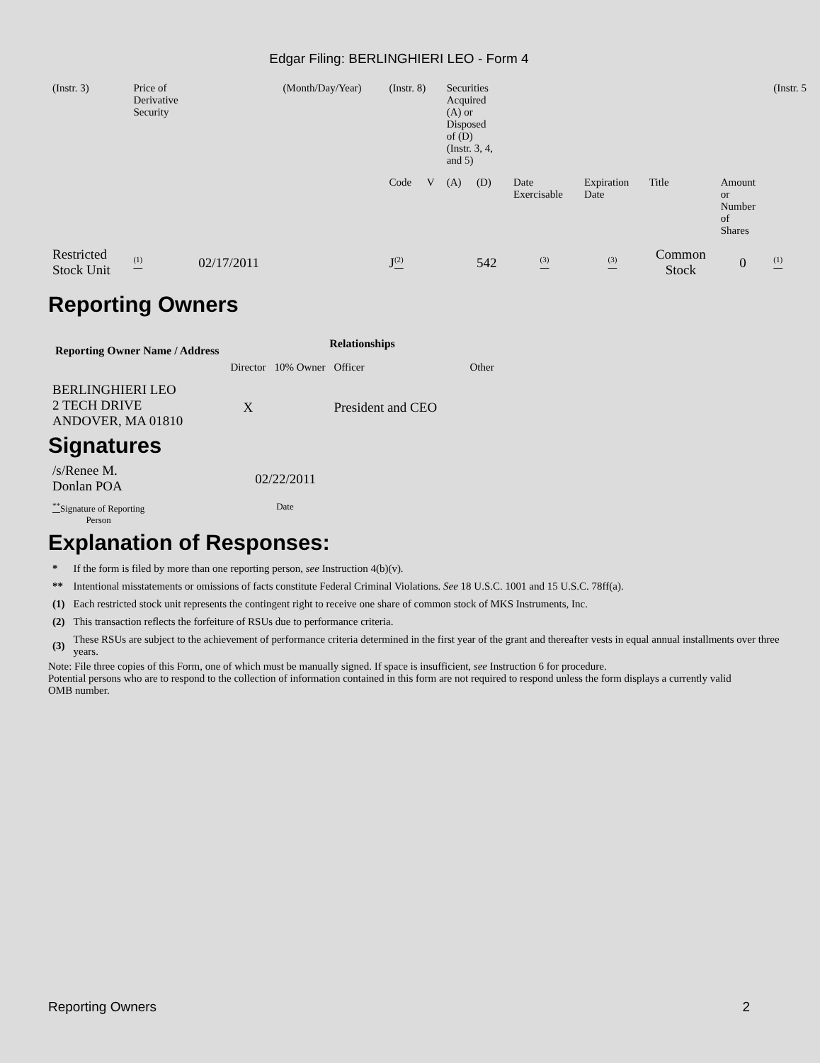Edgar Filing: BERLINGHIERI LEO - Form 4
| (Instr. 3) | Price of Derivative Security | | (Month/Day/Year) | (Instr. 8) | | Securities Acquired (A) or Disposed of (D) (Instr. 3, 4, and 5) | | | | | | (Instr. 5 |
| | | | | Code | V | (A) | (D) | Date Exercisable | Expiration Date | Title | Amount or Number of Shares | |
| Restricted Stock Unit | <sup>(1)</sup> | 02/17/2011 | | J <sup>(2)</sup> | | | 542 | <sup>(3)</sup> | <sup>(3)</sup> | Common Stock | 0 | <sup>(1)</sup> |
Reporting Owners
| Reporting Owner Name / Address | Relationships | | | |
| --- | --- | --- | --- | --- |
| | Director | 10% Owner | Officer | Other |
| BERLINGHIERI LEO 2 TECH DRIVE ANDOVER, MA 01810 | X | | President and CEO | |
Signatures
| /s/Renee M. Donlan POA | 02/22/2011 |
| <sup>**</sup> Signature of Reporting Person | Date |
Explanation of Responses:
| * | If the form is filed by more than one reporting person, see Instruction 4(b)(v). |
| ** | Intentional misstatements or omissions of facts constitute Federal Criminal Violations. See 18 U.S.C. 1001 and 15 U.S.C. 78ff(a). |
| (1) | Each restricted stock unit represents the contingent right to receive one share of common stock of MKS Instruments, Inc. |
| (2) | This transaction reflects the forfeiture of RSUs due to performance criteria. |
| (3) | These RSUs are subject to the achievement of performance criteria determined in the first year of the grant and thereafter vests in equal annual installments over three years. |
Note: File three copies of this Form, one of which must be manually signed. If space is insufficient, see Instruction 6 for procedure.
Potential persons who are to respond to the collection of information contained in this form are not required to respond unless the form displays a currently valid OMB number.
Reporting Owners 2